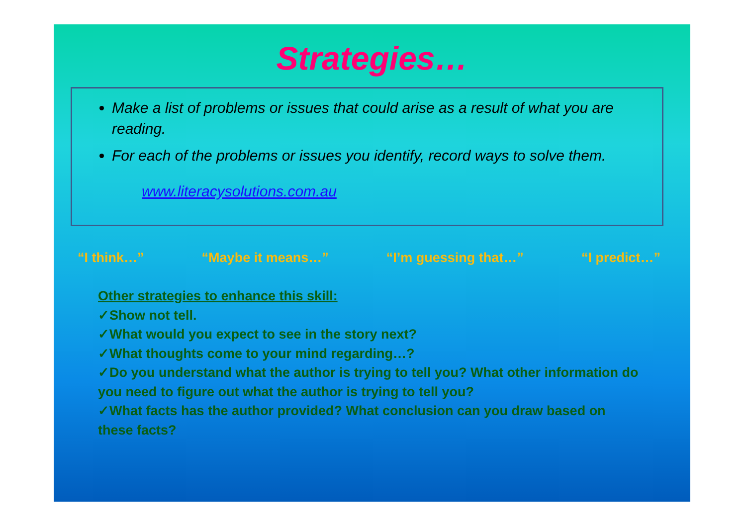Strategies…
Make a list of problems or issues that could arise as a result of what you are reading.
For each of the problems or issues you identify, record ways to solve them.
www.literacysolutions.com.au
“I think…” “Maybe it means…” “I’m guessing that…” “I predict…”
Other strategies to enhance this skill:
✓Show not tell.
✓What would you expect to see in the story next?
✓What thoughts come to your mind regarding…?
✓Do you understand what the author is trying to tell you? What other information do you need to figure out what the author is trying to tell you?
✓What facts has the author provided? What conclusion can you draw based on these facts?